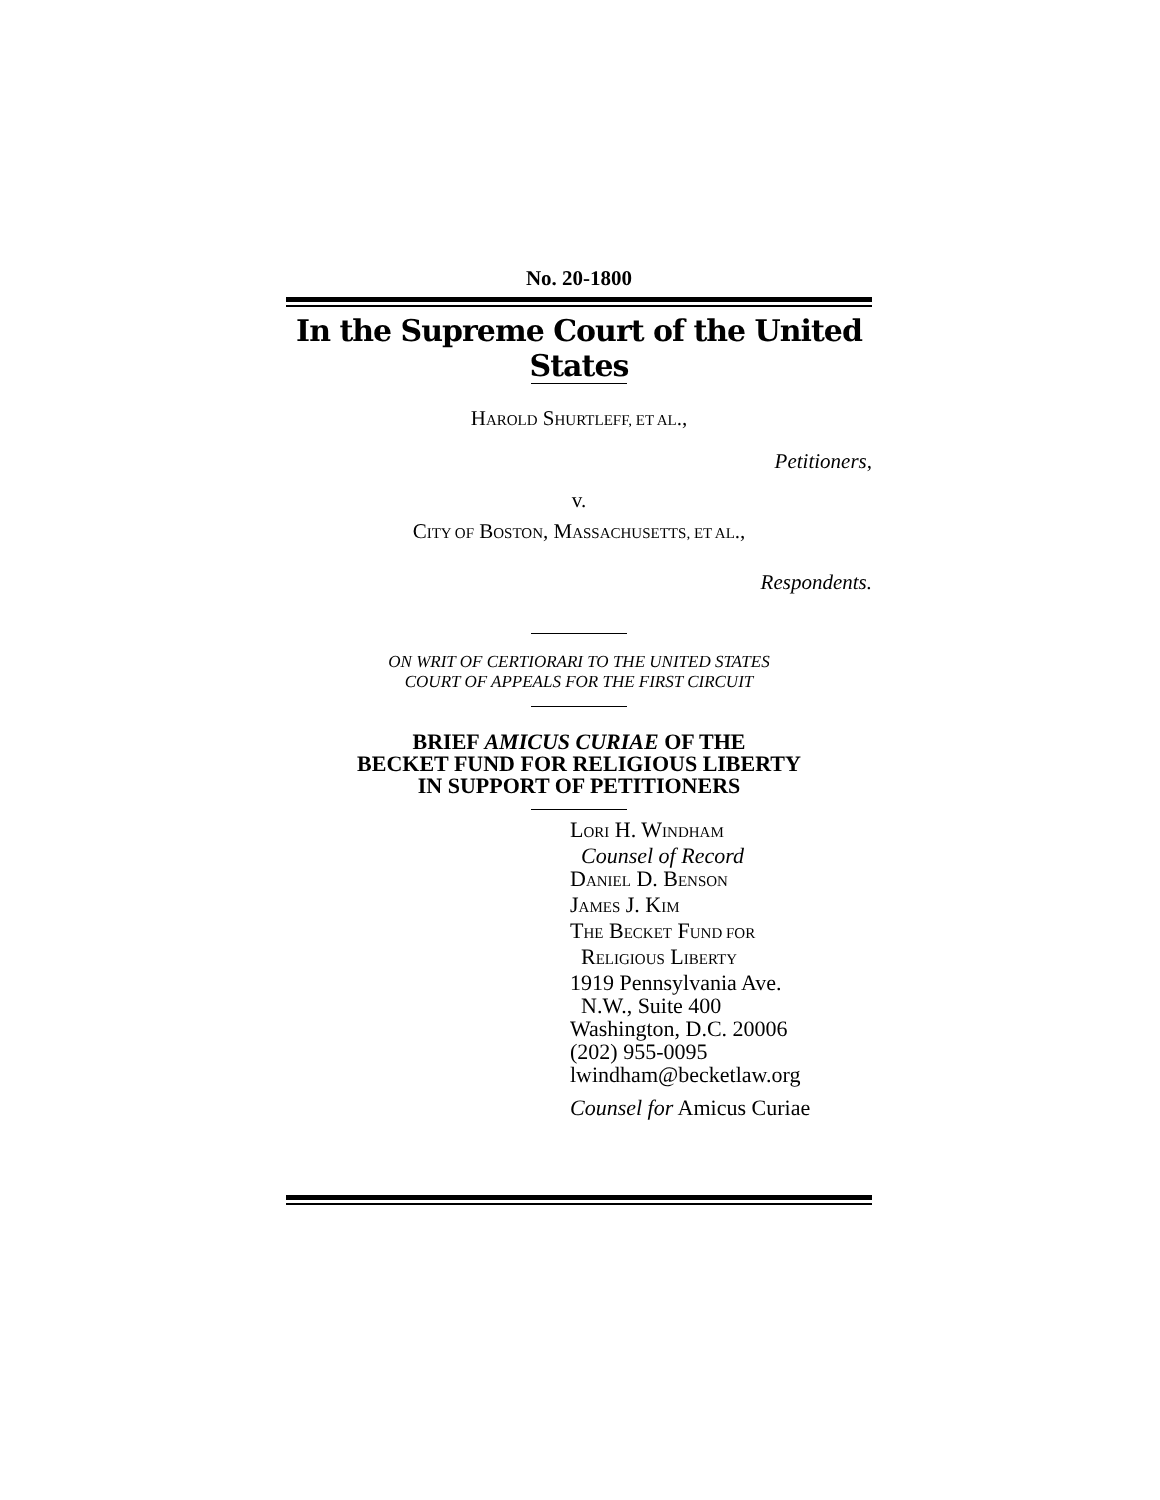No. 20-1800
In the Supreme Court of the United States
HAROLD SHURTLEFF, ET AL.,
Petitioners,
v.
CITY OF BOSTON, MASSACHUSETTS, ET AL.,
Respondents.
ON WRIT OF CERTIORARI TO THE UNITED STATES
COURT OF APPEALS FOR THE FIRST CIRCUIT
BRIEF AMICUS CURIAE OF THE
BECKET FUND FOR RELIGIOUS LIBERTY
IN SUPPORT OF PETITIONERS
LORI H. WINDHAM
Counsel of Record
DANIEL D. BENSON
JAMES J. KIM
THE BECKET FUND FOR
RELIGIOUS LIBERTY
1919 Pennsylvania Ave.
N.W., Suite 400
Washington, D.C. 20006
(202) 955-0095
lwindham@becketlaw.org
Counsel for Amicus Curiae